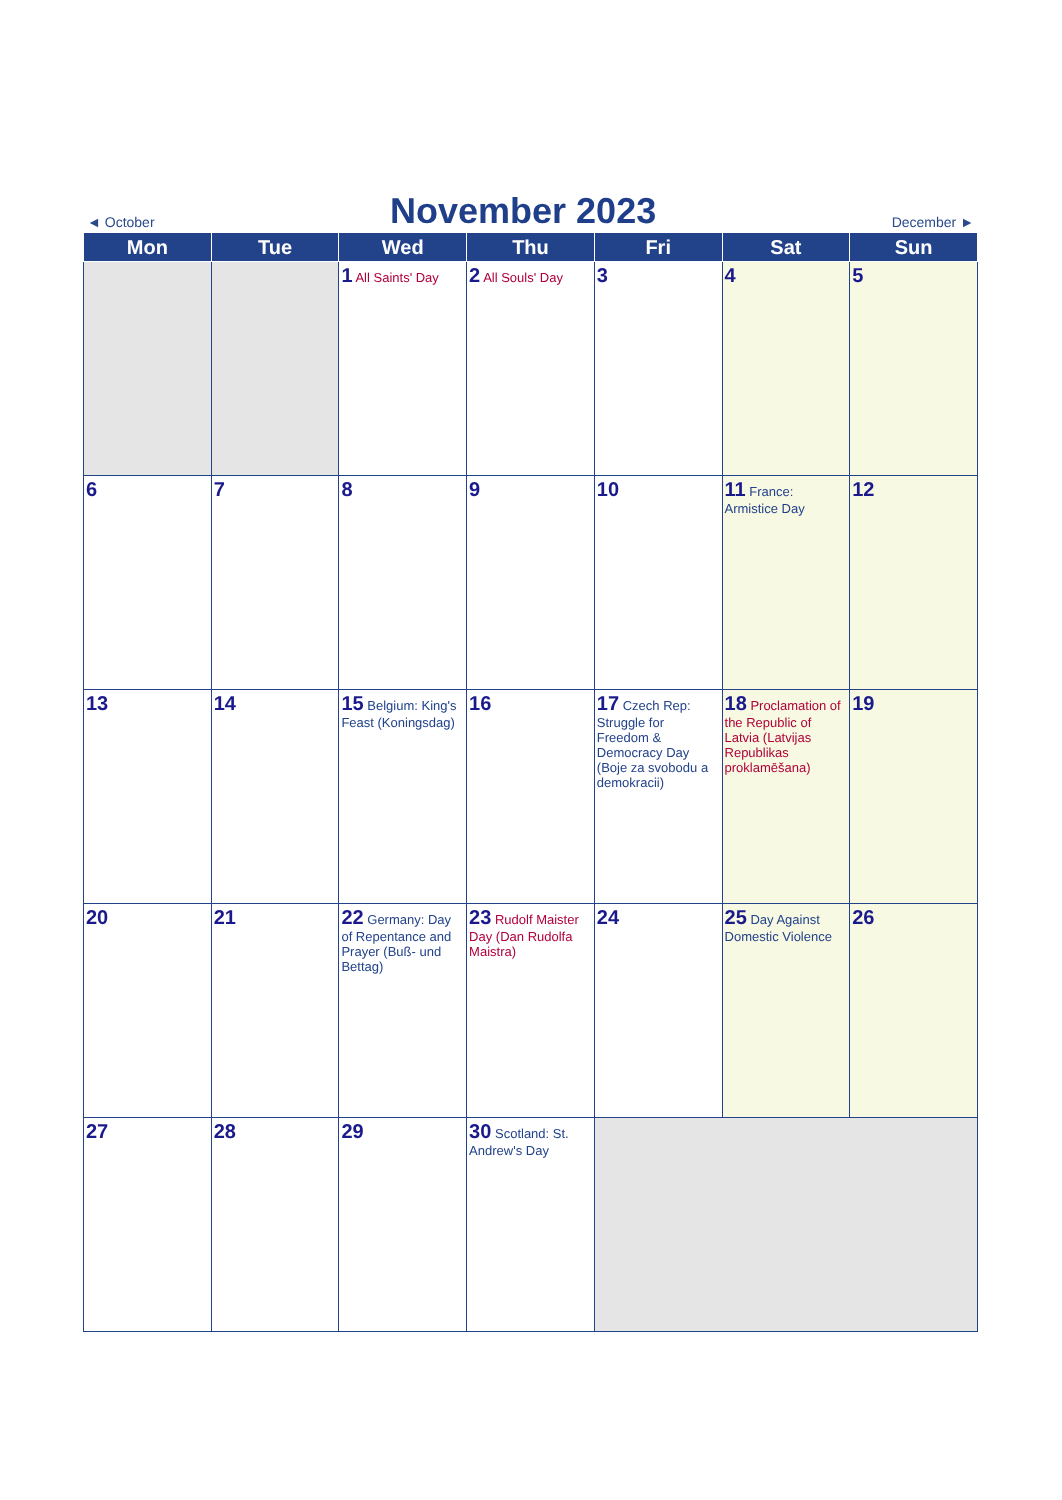◄ October
November 2023
December ►
| Mon | Tue | Wed | Thu | Fri | Sat | Sun |
| --- | --- | --- | --- | --- | --- | --- |
| | | 1 All Saints' Day | 2 All Souls' Day | 3 | 4 | 5 |
| 6 | 7 | 8 | 9 | 10 | 11 France: Armistice Day | 12 |
| 13 | 14 | 15 Belgium: King's Feast (Koningsdag) | 16 | 17 Czech Rep: Struggle for Freedom & Democracy Day (Boje za svobodu a demokracii) | 18 Proclamation of the Republic of Latvia (Latvijas Republikas proklamēšana) | 19 |
| 20 | 21 | 22 Germany: Day of Repentance and Prayer (Buß- und Bettag) | 23 Rudolf Maister Day (Dan Rudolfa Maistra) | 24 | 25 Day Against Domestic Violence | 26 |
| 27 | 28 | 29 | 30 Scotland: St. Andrew's Day | | | |